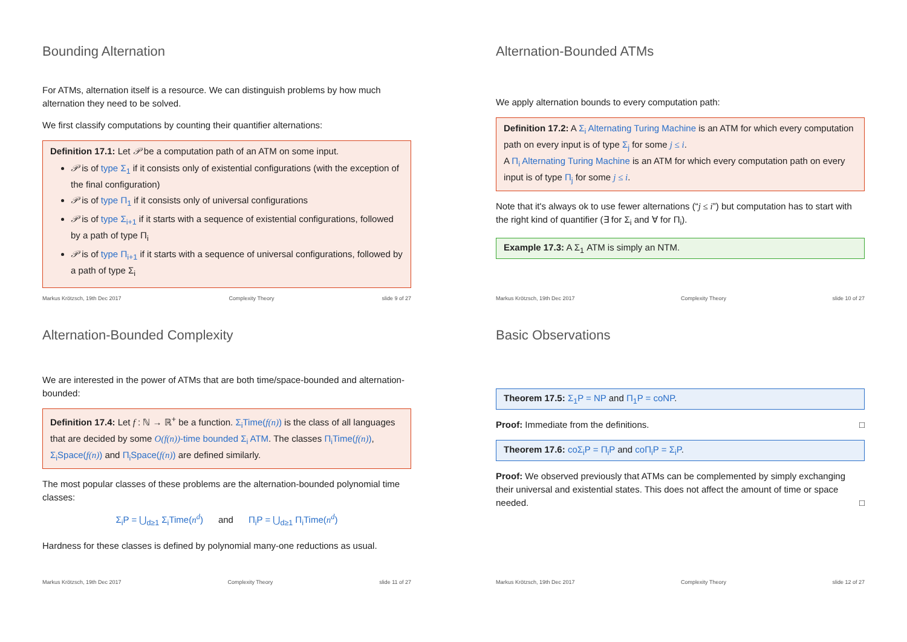Bounding Alternation
For ATMs, alternation itself is a resource. We can distinguish problems by how much alternation they need to be solved.
We first classify computations by counting their quantifier alternations:
Definition 17.1: Let 𝒫 be a computation path of an ATM on some input.
𝒫 is of type Σ<sub>1</sub> if it consists only of existential configurations (with the exception of the final configuration)
𝒫 is of type Π<sub>1</sub> if it consists only of universal configurations
𝒫 is of type Σ<sub>i+1</sub> if it starts with a sequence of existential configurations, followed by a path of type Π<sub>i</sub>
𝒫 is of type Π<sub>i+1</sub> if it starts with a sequence of universal configurations, followed by a path of type Σ<sub>i</sub>
Markus Krötzsch, 19th Dec 2017 Complexity Theory slide 9 of 27
Alternation-Bounded ATMs
We apply alternation bounds to every computation path:
Definition 17.2: A Σ<sub>i</sub> Alternating Turing Machine is an ATM for which every computation path on every input is of type Σ<sub>j</sub> for some j ≤ i.
A Π<sub>i</sub> Alternating Turing Machine is an ATM for which every computation path on every input is of type Π<sub>j</sub> for some j ≤ i.
Note that it's always ok to use fewer alternations (“j ≤ i”) but computation has to start with the right kind of quantifier (∃ for Σ<sub>i</sub> and ∀ for Π<sub>i</sub>).
Example 17.3: A Σ<sub>1</sub> ATM is simply an NTM.
Markus Krötzsch, 19th Dec 2017 Complexity Theory slide 10 of 27
Alternation-Bounded Complexity
We are interested in the power of ATMs that are both time/space-bounded and alternation-bounded:
Definition 17.4: Let f : ℕ → ℝ<sup>+</sup> be a function. Σ<sub>i</sub>Time(f(n)) is the class of all languages that are decided by some O(f(n))-time bounded Σ<sub>i</sub> ATM. The classes Π<sub>i</sub>Time(f(n)), Σ<sub>i</sub>Space(f(n)) and Π<sub>i</sub>Space(f(n)) are defined similarly.
The most popular classes of these problems are the alternation-bounded polynomial time classes:
Σ<sub>i</sub>P = ⋃<sub>d≥1</sub> Σ<sub>i</sub>Time(n<sup>d</sup>) and Π<sub>i</sub>P = ⋃<sub>d≥1</sub> Π<sub>i</sub>Time(n<sup>d</sup>)
Hardness for these classes is defined by polynomial many-one reductions as usual.
Markus Krötzsch, 19th Dec 2017 Complexity Theory slide 11 of 27
Basic Observations
Theorem 17.5: Σ<sub>1</sub>P = NP and Π<sub>1</sub>P = coNP.
Proof: Immediate from the definitions. □
Theorem 17.6: coΣ<sub>i</sub>P = Π<sub>i</sub>P and coΠ<sub>i</sub>P = Σ<sub>i</sub>P.
Proof: We observed previously that ATMs can be complemented by simply exchanging their universal and existential states. This does not affect the amount of time or space needed. □
Markus Krötzsch, 19th Dec 2017 Complexity Theory slide 12 of 27